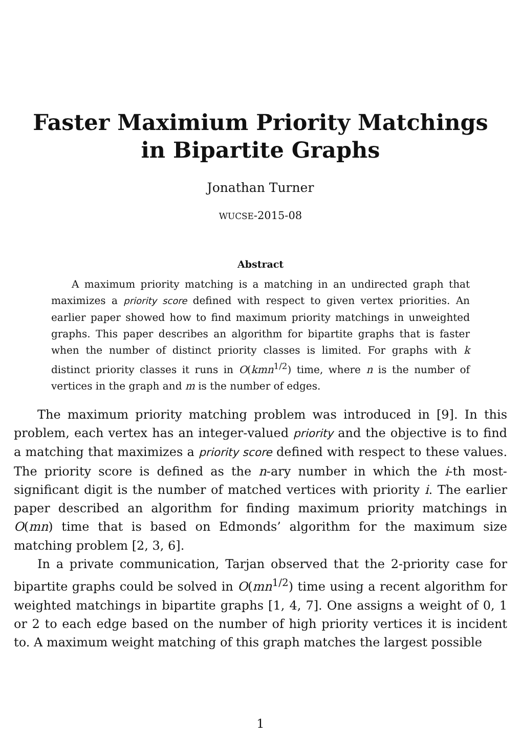Faster Maximium Priority Matchings
in Bipartite Graphs
Jonathan Turner
WUCSE-2015-08
Abstract
A maximum priority matching is a matching in an undirected graph that maximizes a priority score defined with respect to given vertex priorities. An earlier paper showed how to find maximum priority matchings in unweighted graphs. This paper describes an algorithm for bipartite graphs that is faster when the number of distinct priority classes is limited. For graphs with k distinct priority classes it runs in O(kmn<sup>1/2</sup>) time, where n is the number of vertices in the graph and m is the number of edges.
The maximum priority matching problem was introduced in [9]. In this problem, each vertex has an integer-valued priority and the objective is to find a matching that maximizes a priority score defined with respect to these values. The priority score is defined as the n-ary number in which the i-th most-significant digit is the number of matched vertices with priority i. The earlier paper described an algorithm for finding maximum priority matchings in O(mn) time that is based on Edmonds’ algorithm for the maximum size matching problem [2, 3, 6].
In a private communication, Tarjan observed that the 2-priority case for bipartite graphs could be solved in O(mn<sup>1/2</sup>) time using a recent algorithm for weighted matchings in bipartite graphs [1, 4, 7]. One assigns a weight of 0, 1 or 2 to each edge based on the number of high priority vertices it is incident to. A maximum weight matching of this graph matches the largest possible
1